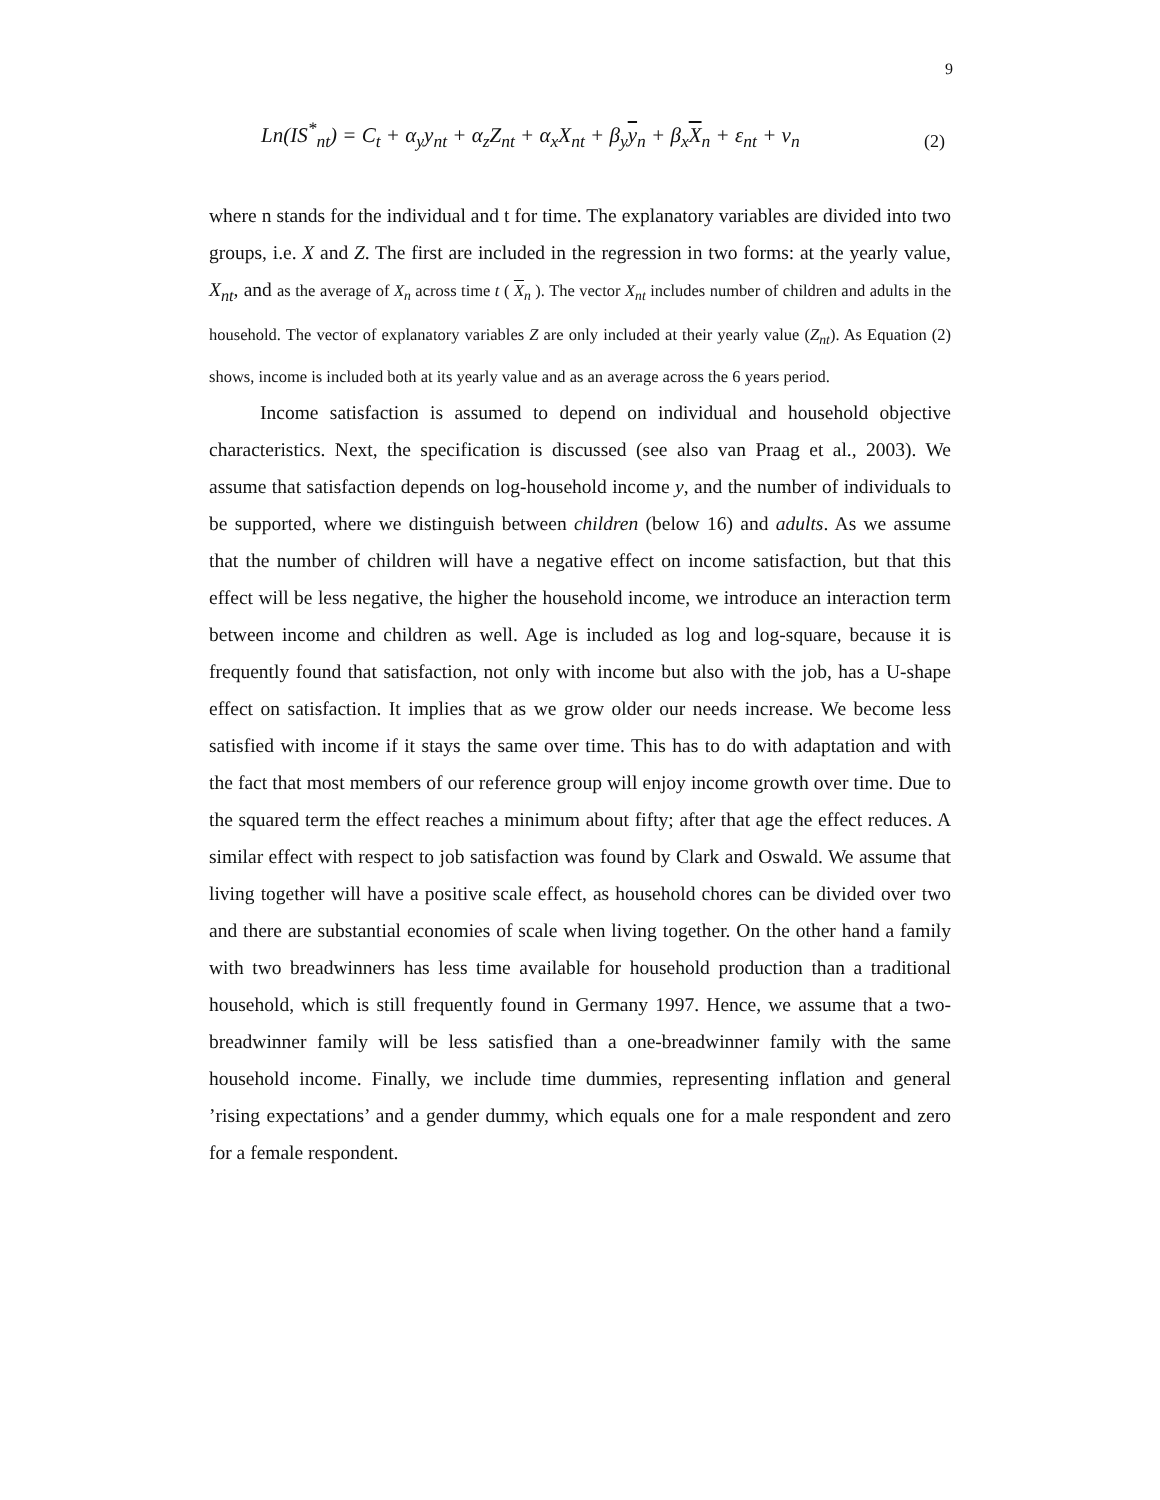9
Ln(IS<sup>*</sup><sub>nt</sub>) = C<sub>t</sub> + α<sub>y</sub>y<sub>nt</sub> + α<sub>z</sub>Z<sub>nt</sub> + α<sub>x</sub>X<sub>nt</sub> + β<sub>y</sub>y<sub>n</sub> + β<sub>x</sub>X<sub>n</sub> + ε<sub>nt</sub> + ν<sub>n</sub> (2)
where n stands for the individual and t for time. The explanatory variables are divided into two groups, i.e. X and Z. The first are included in the regression in two forms: at the yearly value, X<sub>nt</sub>, and as the average of X<sub>n</sub> across time t ( X<sub>n</sub> ). The vector X<sub>nt</sub> includes number of children and adults in the household. The vector of explanatory variables Z are only included at their yearly value (Z<sub>nt</sub>). As Equation (2) shows, income is included both at its yearly value and as an average across the 6 years period.
Income satisfaction is assumed to depend on individual and household objective characteristics. Next, the specification is discussed (see also van Praag et al., 2003). We assume that satisfaction depends on log-household income y, and the number of individuals to be supported, where we distinguish between children (below 16) and adults. As we assume that the number of children will have a negative effect on income satisfaction, but that this effect will be less negative, the higher the household income, we introduce an interaction term between income and children as well. Age is included as log and log-square, because it is frequently found that satisfaction, not only with income but also with the job, has a U-shape effect on satisfaction. It implies that as we grow older our needs increase. We become less satisfied with income if it stays the same over time. This has to do with adaptation and with the fact that most members of our reference group will enjoy income growth over time. Due to the squared term the effect reaches a minimum about fifty; after that age the effect reduces. A similar effect with respect to job satisfaction was found by Clark and Oswald. We assume that living together will have a positive scale effect, as household chores can be divided over two and there are substantial economies of scale when living together. On the other hand a family with two breadwinners has less time available for household production than a traditional household, which is still frequently found in Germany 1997. Hence, we assume that a two-breadwinner family will be less satisfied than a one-breadwinner family with the same household income. Finally, we include time dummies, representing inflation and general ’rising expectations’ and a gender dummy, which equals one for a male respondent and zero for a female respondent.